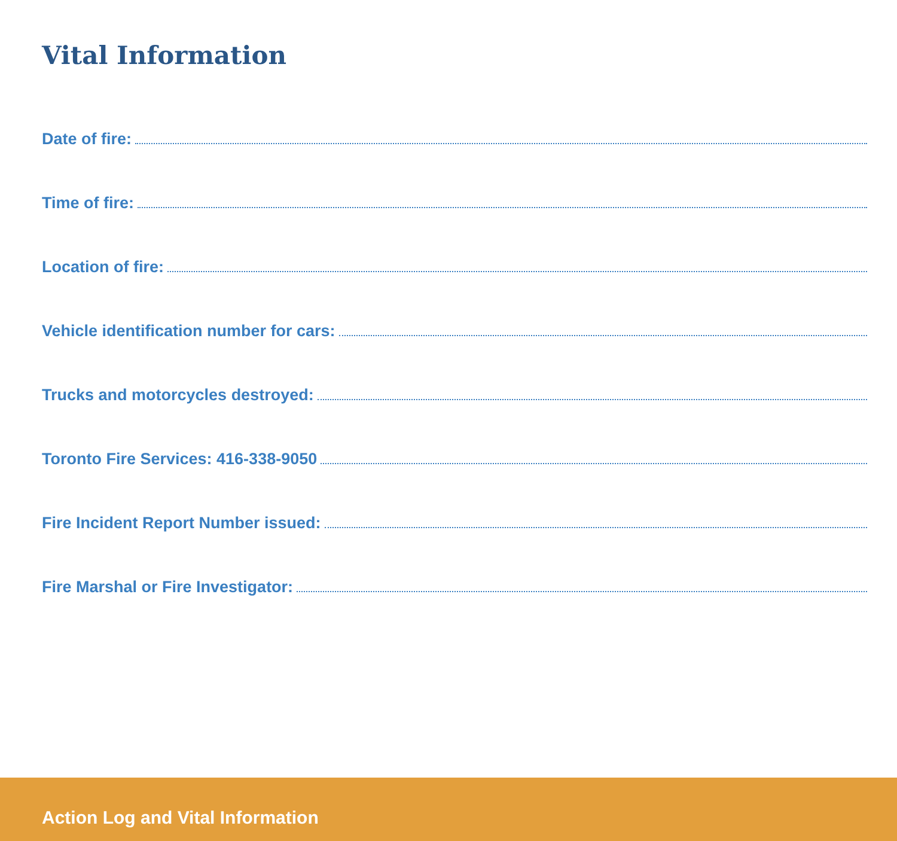Vital Information
Date of fire:
Time of fire:
Location of fire:
Vehicle identification number for cars:
Trucks and motorcycles destroyed:
Toronto Fire Services: 416-338-9050
Fire Incident Report Number issued:
Fire Marshal or Fire Investigator:
Action Log and Vital Information